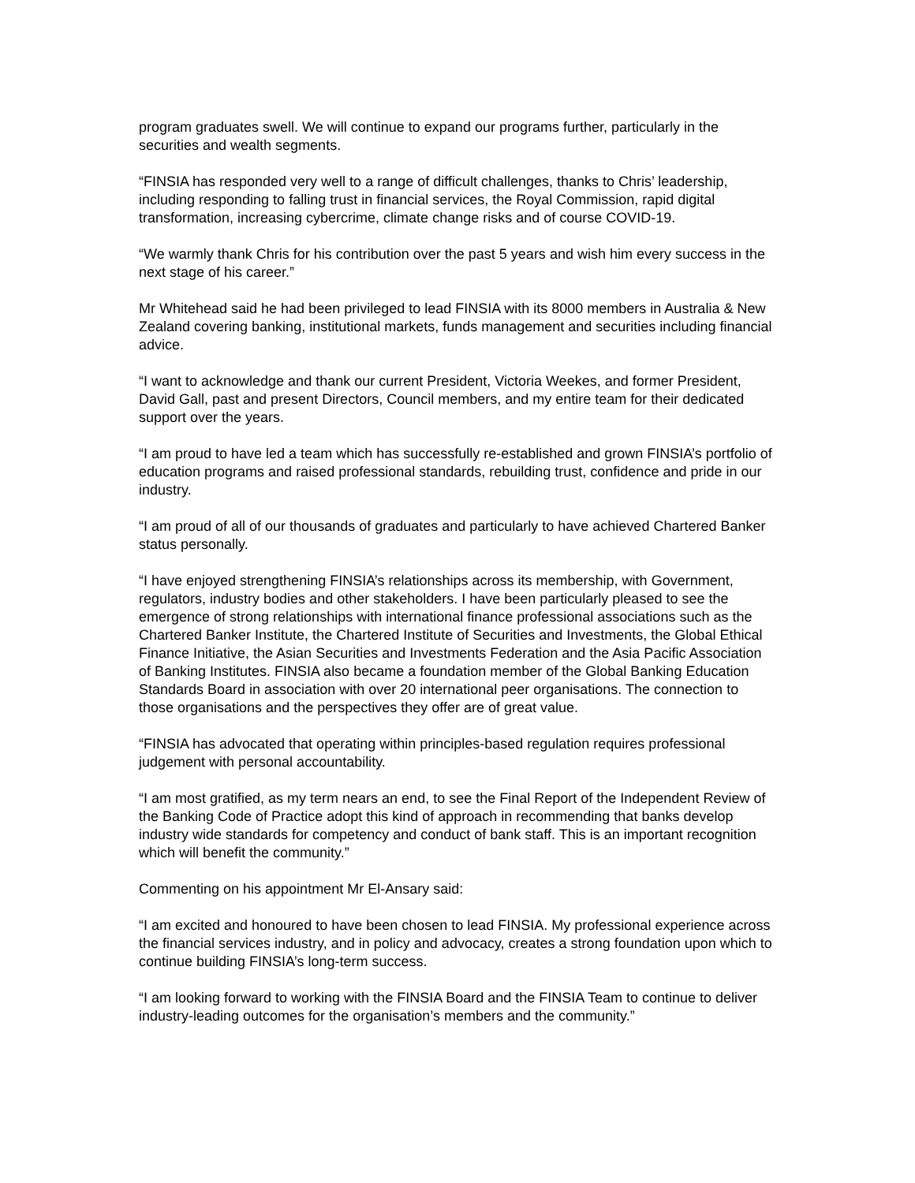program graduates swell. We will continue to expand our programs further, particularly in the securities and wealth segments.
“FINSIA has responded very well to a range of difficult challenges, thanks to Chris’ leadership, including responding to falling trust in financial services, the Royal Commission, rapid digital transformation, increasing cybercrime, climate change risks and of course COVID-19.
“We warmly thank Chris for his contribution over the past 5 years and wish him every success in the next stage of his career.”
Mr Whitehead said he had been privileged to lead FINSIA with its 8000 members in Australia & New Zealand covering banking, institutional markets, funds management and securities including financial advice.
“I want to acknowledge and thank our current President, Victoria Weekes, and former President, David Gall, past and present Directors, Council members, and my entire team for their dedicated support over the years.
“I am proud to have led a team which has successfully re-established and grown FINSIA’s portfolio of education programs and raised professional standards, rebuilding trust, confidence and pride in our industry.
“I am proud of all of our thousands of graduates and particularly to have achieved Chartered Banker status personally.
“I have enjoyed strengthening FINSIA’s relationships across its membership, with Government, regulators, industry bodies and other stakeholders. I have been particularly pleased to see the emergence of strong relationships with international finance professional associations such as the Chartered Banker Institute, the Chartered Institute of Securities and Investments, the Global Ethical Finance Initiative, the Asian Securities and Investments Federation and the Asia Pacific Association of Banking Institutes. FINSIA also became a foundation member of the Global Banking Education Standards Board in association with over 20 international peer organisations. The connection to those organisations and the perspectives they offer are of great value.
“FINSIA has advocated that operating within principles-based regulation requires professional judgement with personal accountability.
“I am most gratified, as my term nears an end, to see the Final Report of the Independent Review of the Banking Code of Practice adopt this kind of approach in recommending that banks develop industry wide standards for competency and conduct of bank staff. This is an important recognition which will benefit the community.”
Commenting on his appointment Mr El-Ansary said:
“I am excited and honoured to have been chosen to lead FINSIA. My professional experience across the financial services industry, and in policy and advocacy, creates a strong foundation upon which to continue building FINSIA’s long-term success.
“I am looking forward to working with the FINSIA Board and the FINSIA Team to continue to deliver industry-leading outcomes for the organisation’s members and the community.”